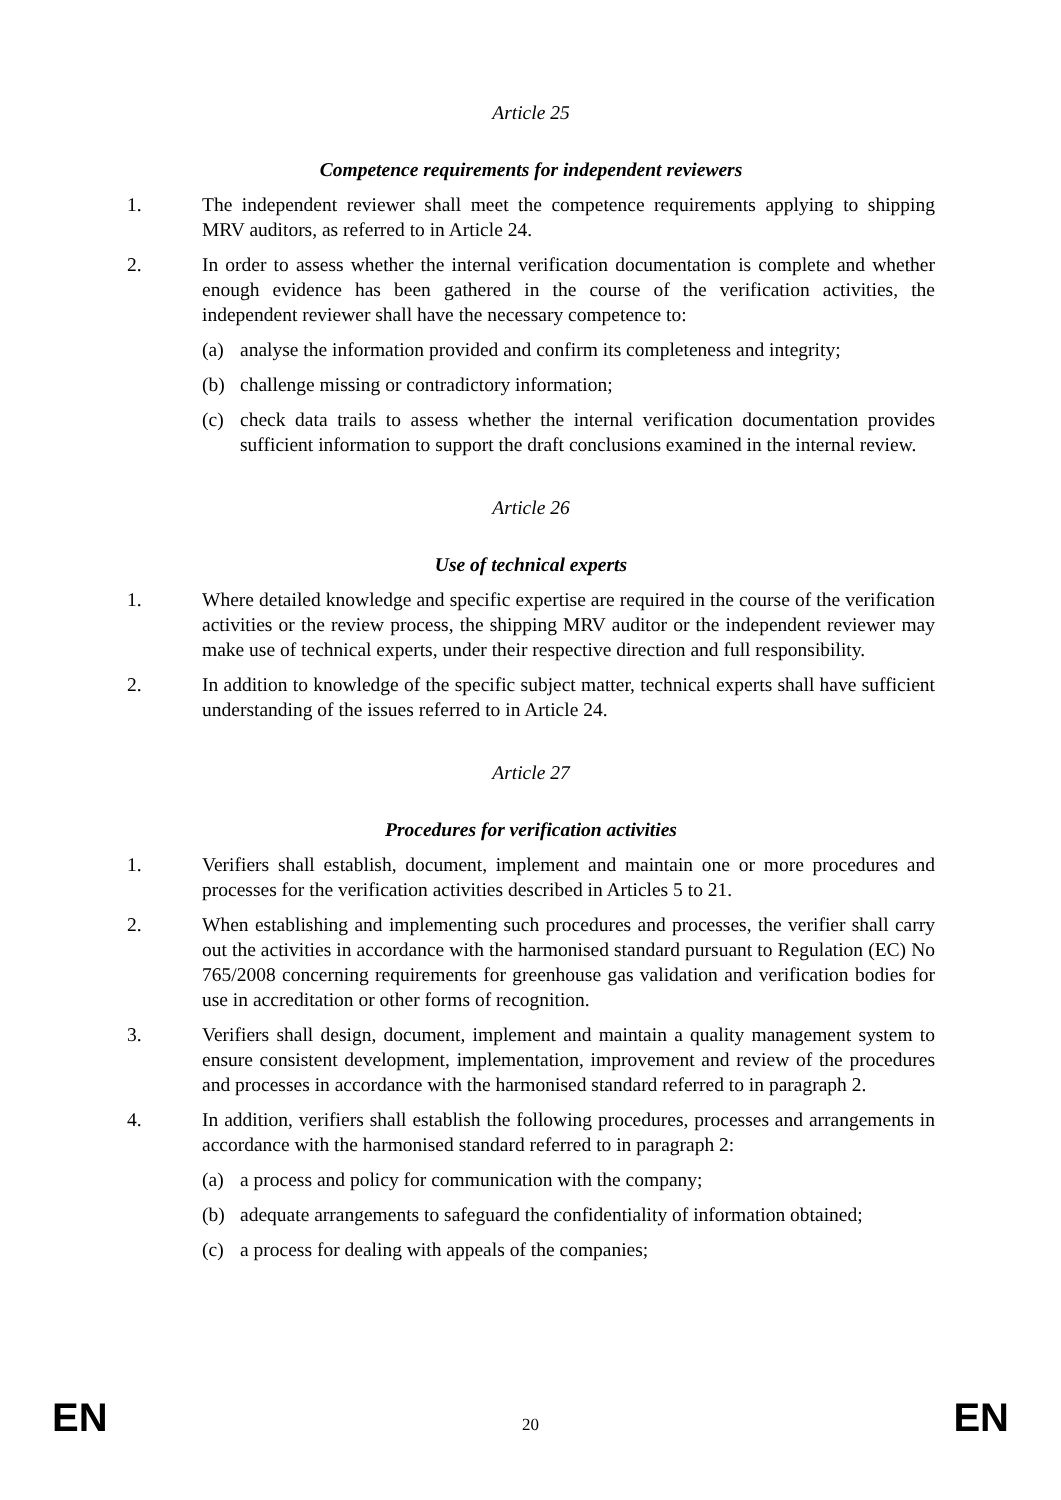Article 25
Competence requirements for independent reviewers
1. The independent reviewer shall meet the competence requirements applying to shipping MRV auditors, as referred to in Article 24.
2. In order to assess whether the internal verification documentation is complete and whether enough evidence has been gathered in the course of the verification activities, the independent reviewer shall have the necessary competence to:
(a) analyse the information provided and confirm its completeness and integrity;
(b) challenge missing or contradictory information;
(c) check data trails to assess whether the internal verification documentation provides sufficient information to support the draft conclusions examined in the internal review.
Article 26
Use of technical experts
1. Where detailed knowledge and specific expertise are required in the course of the verification activities or the review process, the shipping MRV auditor or the independent reviewer may make use of technical experts, under their respective direction and full responsibility.
2. In addition to knowledge of the specific subject matter, technical experts shall have sufficient understanding of the issues referred to in Article 24.
Article 27
Procedures for verification activities
1. Verifiers shall establish, document, implement and maintain one or more procedures and processes for the verification activities described in Articles 5 to 21.
2. When establishing and implementing such procedures and processes, the verifier shall carry out the activities in accordance with the harmonised standard pursuant to Regulation (EC) No 765/2008 concerning requirements for greenhouse gas validation and verification bodies for use in accreditation or other forms of recognition.
3. Verifiers shall design, document, implement and maintain a quality management system to ensure consistent development, implementation, improvement and review of the procedures and processes in accordance with the harmonised standard referred to in paragraph 2.
4. In addition, verifiers shall establish the following procedures, processes and arrangements in accordance with the harmonised standard referred to in paragraph 2:
(a) a process and policy for communication with the company;
(b) adequate arrangements to safeguard the confidentiality of information obtained;
(c) a process for dealing with appeals of the companies;
EN 20 EN